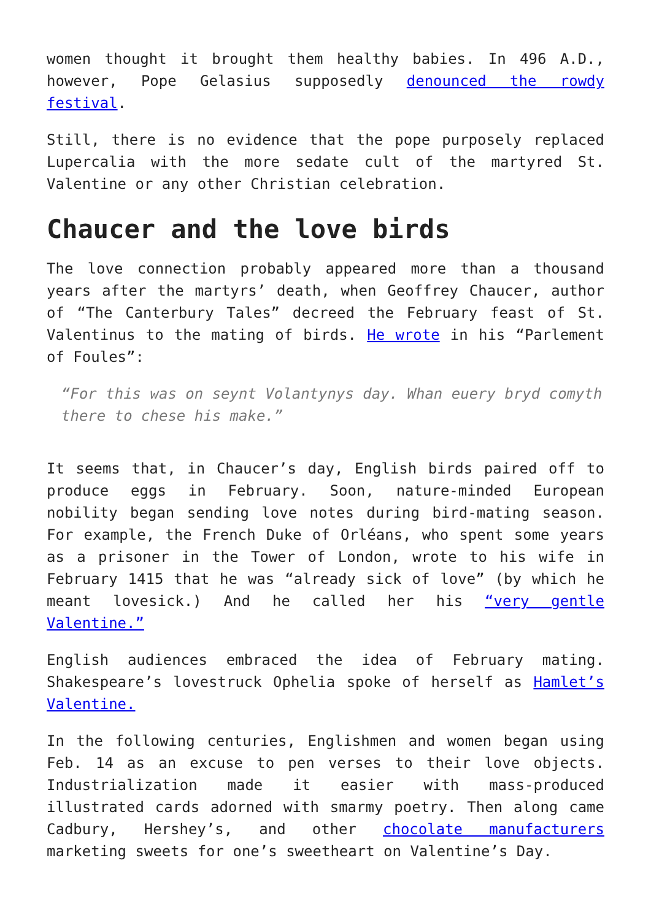women thought it brought them healthy babies. In 496 A.D., however, Pope Gelasius supposedly denounced the rowdy festival.
Still, there is no evidence that the pope purposely replaced Lupercalia with the more sedate cult of the martyred St. Valentine or any other Christian celebration.
Chaucer and the love birds
The love connection probably appeared more than a thousand years after the martyrs’ death, when Geoffrey Chaucer, author of “The Canterbury Tales” decreed the February feast of St. Valentinus to the mating of birds. He wrote in his “Parlement of Foules”:
“For this was on seynt Volantynys day. Whan euery bryd comyth there to chese his make.”
It seems that, in Chaucer’s day, English birds paired off to produce eggs in February. Soon, nature-minded European nobility began sending love notes during bird-mating season. For example, the French Duke of Orléans, who spent some years as a prisoner in the Tower of London, wrote to his wife in February 1415 that he was “already sick of love” (by which he meant lovesick.) And he called her his “very gentle Valentine.”
English audiences embraced the idea of February mating. Shakespeare’s lovestruck Ophelia spoke of herself as Hamlet’s Valentine.
In the following centuries, Englishmen and women began using Feb. 14 as an excuse to pen verses to their love objects. Industrialization made it easier with mass-produced illustrated cards adorned with smarmy poetry. Then along came Cadbury, Hershey’s, and other chocolate manufacturers marketing sweets for one’s sweetheart on Valentine’s Day.